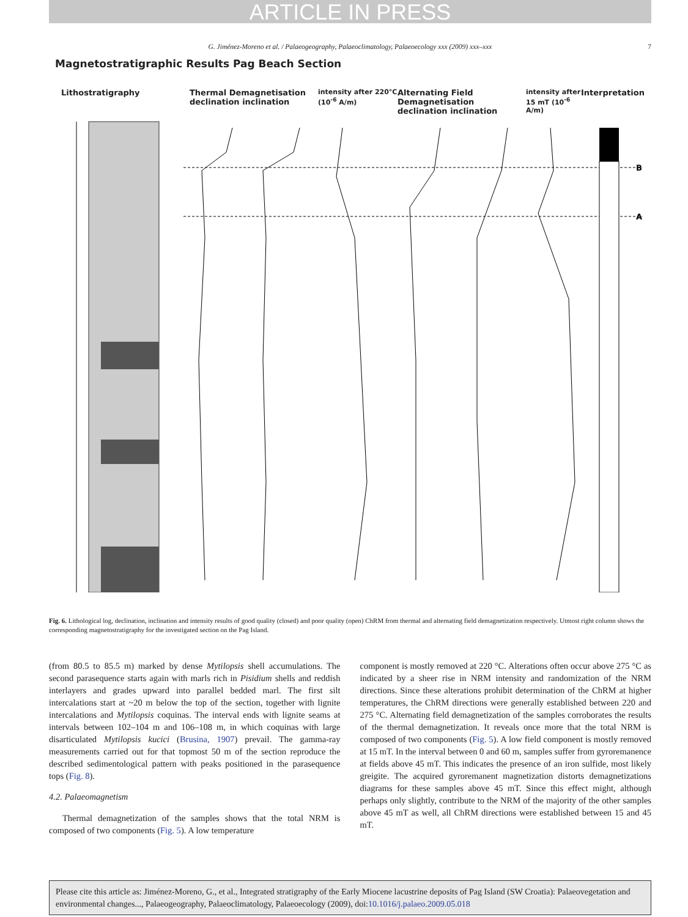ARTICLE IN PRESS
G. Jiménez-Moreno et al. / Palaeogeography, Palaeoclimatology, Palaeoecology xxx (2009) xxx–xxx 7
Magnetostratigraphic Results Pag Beach Section
Lithostratigraphy Thermal Demagnetisation
declination inclination
intensity after 220°C (10<sup>-6</sup> A/m)
Alternating Field Demagnetisation
declination inclination
intensity after 15 mT (10<sup>-6</sup> A/m)
Interpretation
B
A
Fig. 6. Lithological log, declination, inclination and intensity results of good quality (closed) and poor quality (open) ChRM from thermal and alternating field demagnetization respectively. Utmost right column shows the corresponding magnetostratigraphy for the investigated section on the Pag Island.
(from 80.5 to 85.5 m) marked by dense Mytilopsis shell accumulations. The second parasequence starts again with marls rich in Pisidium shells and reddish interlayers and grades upward into parallel bedded marl. The first silt intercalations start at ~20 m below the top of the section, together with lignite intercalations and Mytilopsis coquinas. The interval ends with lignite seams at intervals between 102–104 m and 106–108 m, in which coquinas with large disarticulated Mytilopsis kucici (Brusina, 1907) prevail. The gamma-ray measurements carried out for that topmost 50 m of the section reproduce the described sedimentological pattern with peaks positioned in the parasequence tops (Fig. 8).
4.2. Palaeomagnetism
Thermal demagnetization of the samples shows that the total NRM is composed of two components (Fig. 5). A low temperature
component is mostly removed at 220 °C. Alterations often occur above 275 °C as indicated by a sheer rise in NRM intensity and randomization of the NRM directions. Since these alterations prohibit determination of the ChRM at higher temperatures, the ChRM directions were generally established between 220 and 275 °C. Alternating field demagnetization of the samples corroborates the results of the thermal demagnetization. It reveals once more that the total NRM is composed of two components (Fig. 5). A low field component is mostly removed at 15 mT. In the interval between 0 and 60 m, samples suffer from gyroremanence at fields above 45 mT. This indicates the presence of an iron sulfide, most likely greigite. The acquired gyroremanent magnetization distorts demagnetizations diagrams for these samples above 45 mT. Since this effect might, although perhaps only slightly, contribute to the NRM of the majority of the other samples above 45 mT as well, all ChRM directions were established between 15 and 45 mT.
Please cite this article as: Jiménez-Moreno, G., et al., Integrated stratigraphy of the Early Miocene lacustrine deposits of Pag Island (SW Croatia): Palaeovegetation and environmental changes..., Palaeogeography, Palaeoclimatology, Palaeoecology (2009), doi:10.1016/j.palaeo.2009.05.018